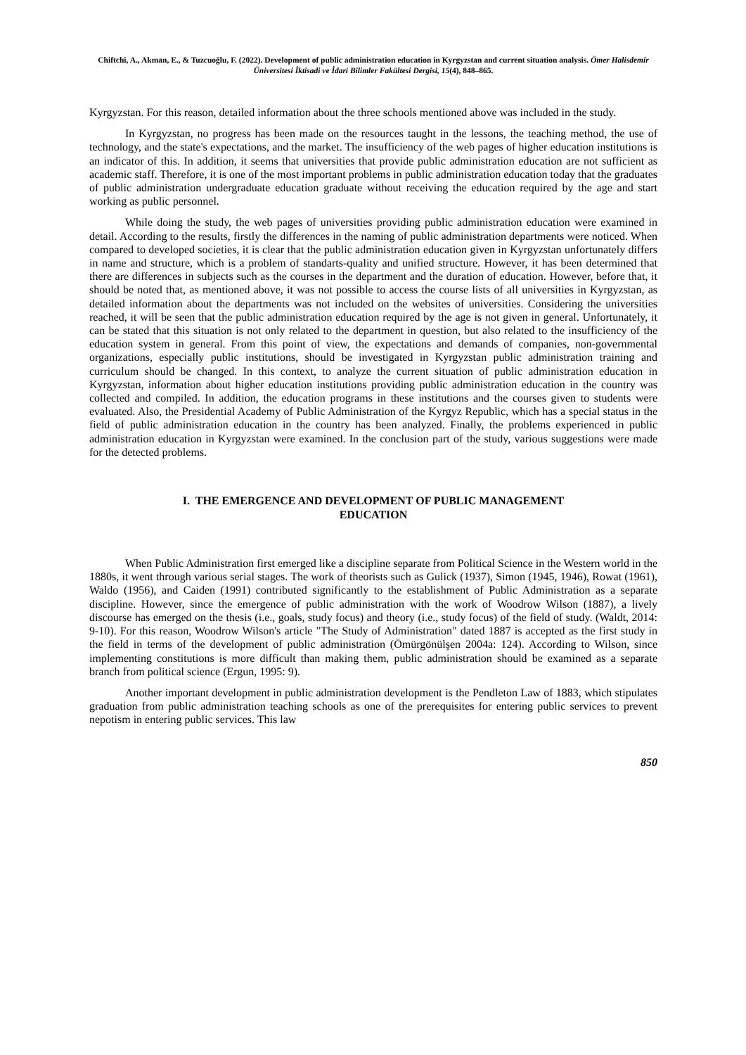Chiftchi, A., Akman, E., & Tuzcuoğlu, F. (2022). Development of public administration education in Kyrgyzstan and current situation analysis. Ömer Halisdemir Üniversitesi İktisadi ve İdari Bilimler Fakültesi Dergisi, 15(4), 848–865.
Kyrgyzstan. For this reason, detailed information about the three schools mentioned above was included in the study.
In Kyrgyzstan, no progress has been made on the resources taught in the lessons, the teaching method, the use of technology, and the state's expectations, and the market. The insufficiency of the web pages of higher education institutions is an indicator of this. In addition, it seems that universities that provide public administration education are not sufficient as academic staff. Therefore, it is one of the most important problems in public administration education today that the graduates of public administration undergraduate education graduate without receiving the education required by the age and start working as public personnel.
While doing the study, the web pages of universities providing public administration education were examined in detail. According to the results, firstly the differences in the naming of public administration departments were noticed. When compared to developed societies, it is clear that the public administration education given in Kyrgyzstan unfortunately differs in name and structure, which is a problem of standarts-quality and unified structure. However, it has been determined that there are differences in subjects such as the courses in the department and the duration of education. However, before that, it should be noted that, as mentioned above, it was not possible to access the course lists of all universities in Kyrgyzstan, as detailed information about the departments was not included on the websites of universities. Considering the universities reached, it will be seen that the public administration education required by the age is not given in general. Unfortunately, it can be stated that this situation is not only related to the department in question, but also related to the insufficiency of the education system in general. From this point of view, the expectations and demands of companies, non-governmental organizations, especially public institutions, should be investigated in Kyrgyzstan public administration training and curriculum should be changed. In this context, to analyze the current situation of public administration education in Kyrgyzstan, information about higher education institutions providing public administration education in the country was collected and compiled. In addition, the education programs in these institutions and the courses given to students were evaluated. Also, the Presidential Academy of Public Administration of the Kyrgyz Republic, which has a special status in the field of public administration education in the country has been analyzed. Finally, the problems experienced in public administration education in Kyrgyzstan were examined. In the conclusion part of the study, various suggestions were made for the detected problems.
I. THE EMERGENCE AND DEVELOPMENT OF PUBLIC MANAGEMENT
EDUCATION
When Public Administration first emerged like a discipline separate from Political Science in the Western world in the 1880s, it went through various serial stages. The work of theorists such as Gulick (1937), Simon (1945, 1946), Rowat (1961), Waldo (1956), and Caiden (1991) contributed significantly to the establishment of Public Administration as a separate discipline. However, since the emergence of public administration with the work of Woodrow Wilson (1887), a lively discourse has emerged on the thesis (i.e., goals, study focus) and theory (i.e., study focus) of the field of study. (Waldt, 2014: 9-10). For this reason, Woodrow Wilson's article "The Study of Administration" dated 1887 is accepted as the first study in the field in terms of the development of public administration (Ömürgönülşen 2004a: 124). According to Wilson, since implementing constitutions is more difficult than making them, public administration should be examined as a separate branch from political science (Ergun, 1995: 9).
Another important development in public administration development is the Pendleton Law of 1883, which stipulates graduation from public administration teaching schools as one of the prerequisites for entering public services to prevent nepotism in entering public services. This law
850